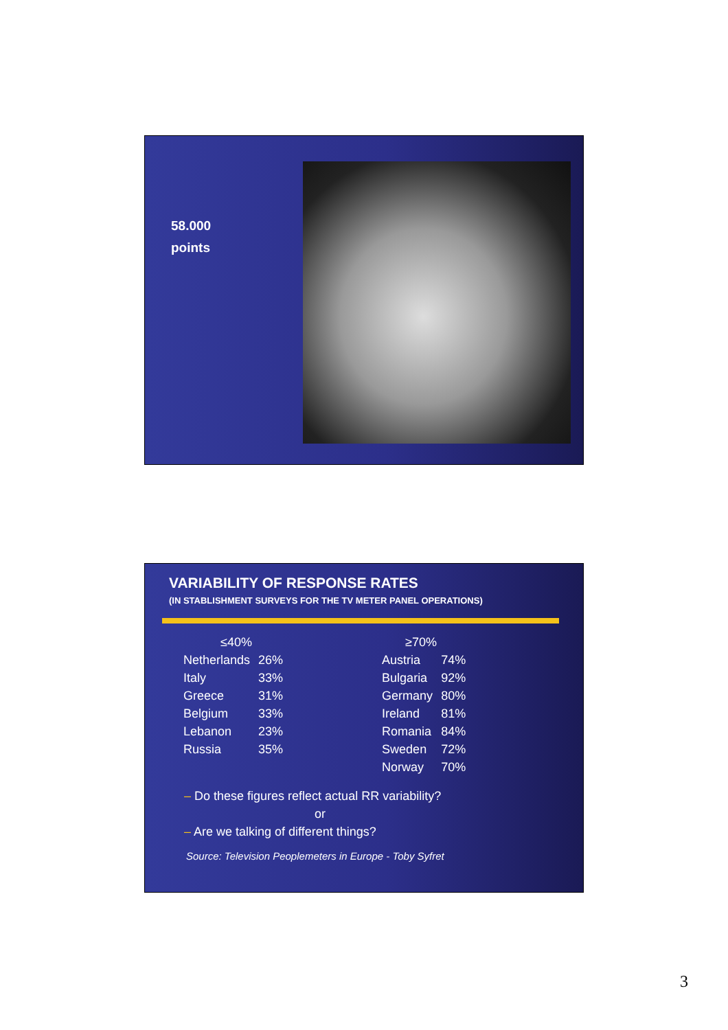58.000
points
VARIABILITY OF RESPONSE RATES
(IN STABLISHMENT SURVEYS FOR THE TV METER PANEL OPERATIONS)
| ≤40% | | | ≥70% | |
| --- | --- | --- | --- | --- |
| Netherlands | 26% | | Austria | 74% |
| Italy | 33% | | Bulgaria | 92% |
| Greece | 31% | | Germany | 80% |
| Belgium | 33% | | Ireland | 81% |
| Lebanon | 23% | | Romania | 84% |
| Russia | 35% | | Sweden | 72% |
| | | | Norway | 70% |
– Do these figures reflect actual RR variability?
or
– Are we talking of different things?
Source: Television Peoplemeters in Europe - Toby Syfret
3